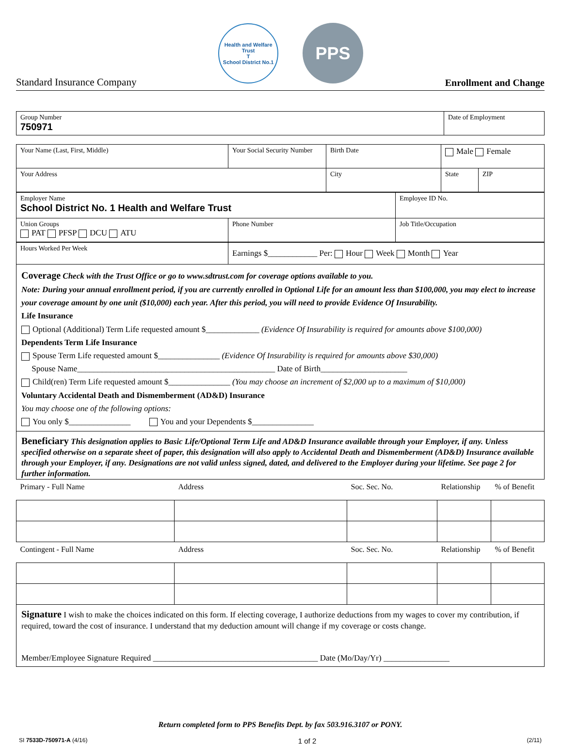Standard Insurance Company
Health and Welfare Trust
T
School District No.1
PPS
Enrollment and Change
| Group Number 750971 | Date of Employment |
| Your Name (Last, First, Middle) | Your Social Security Number | Birth Date | Male Female | |
| Your Address | | City | State | ZIP |
| Employer Name School District No. 1 Health and Welfare Trust | | Employee ID No. |
| Union Groups PAT PFSP DCU ATU | Phone Number | Job Title/Occupation |
| Hours Worked Per Week | Earnings $____________ Per: Hour Week Month Year |
Coverage Check with the Trust Office or go to www.sdtrust.com for coverage options available to you.
Note: During your annual enrollment period, if you are currently enrolled in Optional Life for an amount less than $100,000, you may elect to increase your coverage amount by one unit ($10,000) each year. After this period, you will need to provide Evidence Of Insurability.
Life Insurance
Optional (Additional) Term Life requested amount $_____________ (Evidence Of Insurability is required for amounts above $100,000)
Dependents Term Life Insurance
Spouse Term Life requested amount $_______________ (Evidence Of Insurability is required for amounts above $30,000)
Spouse Name________________________________________________ Date of Birth_____________________
Child(ren) Term Life requested amount $_______________ (You may choose an increment of $2,000 up to a maximum of $10,000)
Voluntary Accidental Death and Dismemberment (AD&D) Insurance
You may choose one of the following options:
You only $_______________ You and your Dependents $_______________
Beneficiary This designation applies to Basic Life/Optional Term Life and AD&D Insurance available through your Employer, if any. Unless specified otherwise on a separate sheet of paper, this designation will also apply to Accidental Death and Dismemberment (AD&D) Insurance available through your Employer, if any. Designations are not valid unless signed, dated, and delivered to the Employer during your lifetime. See page 2 for further information.
| Primary - Full Name | Address | Soc. Sec. No. | Relationship | % of Benefit |
| Contingent - Full Name | Address | Soc. Sec. No. | Relationship | % of Benefit |
Signature I wish to make the choices indicated on this form. If electing coverage, I authorize deductions from my wages to cover my contribution, if required, toward the cost of insurance. I understand that my deduction amount will change if my coverage or costs change.
Member/Employee Signature Required ________________________________________ Date (Mo/Day/Yr) ________________
Return completed form to PPS Benefits Dept. by fax 503.916.3107 or PONY.
SI 7533D-750971-A (4/16) 1 of 2 (2/11)